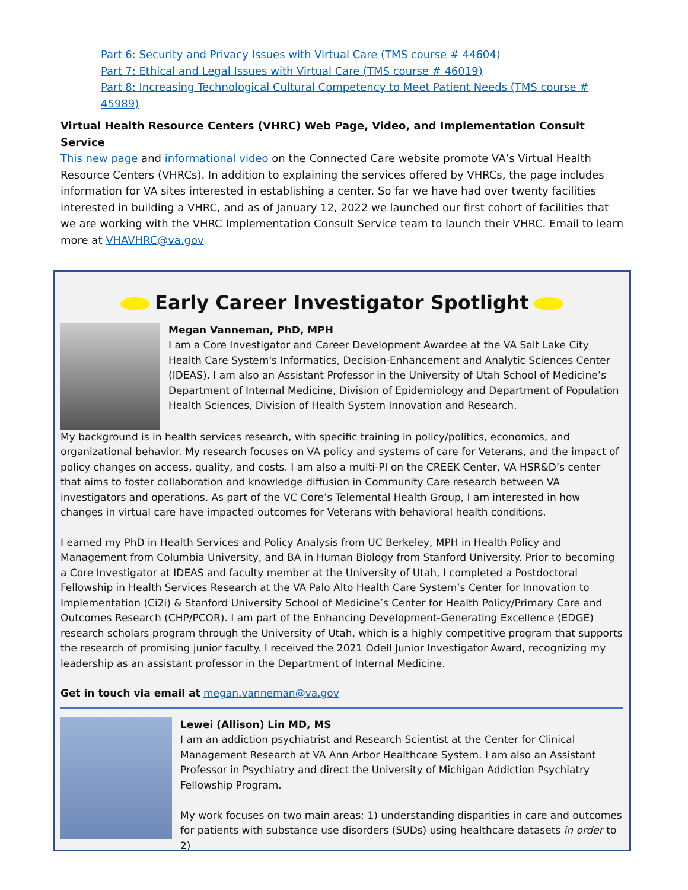Part 6: Security and Privacy Issues with Virtual Care (TMS course # 44604)
Part 7: Ethical and Legal Issues with Virtual Care (TMS course # 46019)
Part 8: Increasing Technological Cultural Competency to Meet Patient Needs (TMS course # 45989)
Virtual Health Resource Centers (VHRC) Web Page, Video, and Implementation Consult Service
This new page and informational video on the Connected Care website promote VA’s Virtual Health Resource Centers (VHRCs). In addition to explaining the services offered by VHRCs, the page includes information for VA sites interested in establishing a center. So far we have had over twenty facilities interested in building a VHRC, and as of January 12, 2022 we launched our first cohort of facilities that we are working with the VHRC Implementation Consult Service team to launch their VHRC. Email to learn more at VHAVHRC@va.gov
Early Career Investigator Spotlight
Megan Vanneman, PhD, MPH
I am a Core Investigator and Career Development Awardee at the VA Salt Lake City Health Care System's Informatics, Decision-Enhancement and Analytic Sciences Center (IDEAS). I am also an Assistant Professor in the University of Utah School of Medicine’s Department of Internal Medicine, Division of Epidemiology and Department of Population Health Sciences, Division of Health System Innovation and Research.
My background is in health services research, with specific training in policy/politics, economics, and organizational behavior. My research focuses on VA policy and systems of care for Veterans, and the impact of policy changes on access, quality, and costs. I am also a multi-PI on the CREEK Center, VA HSR&D’s center that aims to foster collaboration and knowledge diffusion in Community Care research between VA investigators and operations. As part of the VC Core’s Telemental Health Group, I am interested in how changes in virtual care have impacted outcomes for Veterans with behavioral health conditions.
I earned my PhD in Health Services and Policy Analysis from UC Berkeley, MPH in Health Policy and Management from Columbia University, and BA in Human Biology from Stanford University. Prior to becoming a Core Investigator at IDEAS and faculty member at the University of Utah, I completed a Postdoctoral Fellowship in Health Services Research at the VA Palo Alto Health Care System’s Center for Innovation to Implementation (Ci2i) & Stanford University School of Medicine’s Center for Health Policy/Primary Care and Outcomes Research (CHP/PCOR). I am part of the Enhancing Development-Generating Excellence (EDGE) research scholars program through the University of Utah, which is a highly competitive program that supports the research of promising junior faculty. I received the 2021 Odell Junior Investigator Award, recognizing my leadership as an assistant professor in the Department of Internal Medicine.
Get in touch via email at megan.vanneman@va.gov
Lewei (Allison) Lin MD, MS
I am an addiction psychiatrist and Research Scientist at the Center for Clinical Management Research at VA Ann Arbor Healthcare System. I am also an Assistant Professor in Psychiatry and direct the University of Michigan Addiction Psychiatry Fellowship Program.
My work focuses on two main areas: 1) understanding disparities in care and outcomes for patients with substance use disorders (SUDs) using healthcare datasets in order to 2)